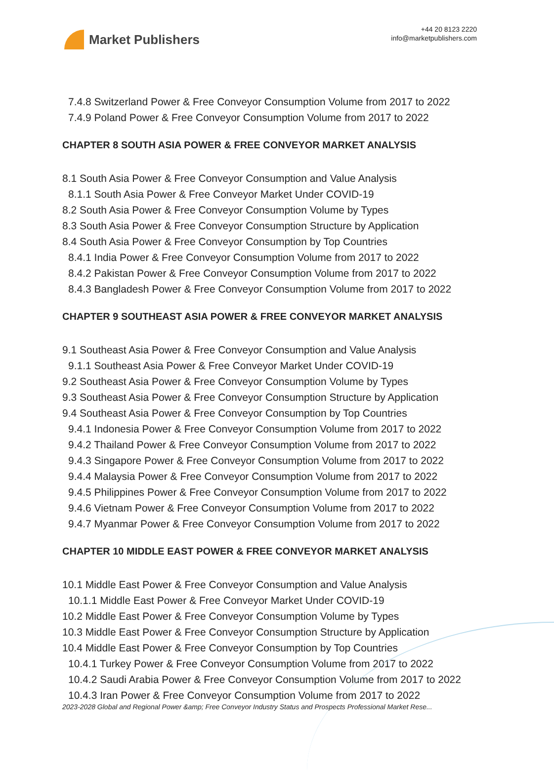Market Publishers
+44 20 8123 2220
info@marketpublishers.com
7.4.8 Switzerland Power & Free Conveyor Consumption Volume from 2017 to 2022
7.4.9 Poland Power & Free Conveyor Consumption Volume from 2017 to 2022
CHAPTER 8 SOUTH ASIA POWER & FREE CONVEYOR MARKET ANALYSIS
8.1 South Asia Power & Free Conveyor Consumption and Value Analysis
8.1.1 South Asia Power & Free Conveyor Market Under COVID-19
8.2 South Asia Power & Free Conveyor Consumption Volume by Types
8.3 South Asia Power & Free Conveyor Consumption Structure by Application
8.4 South Asia Power & Free Conveyor Consumption by Top Countries
8.4.1 India Power & Free Conveyor Consumption Volume from 2017 to 2022
8.4.2 Pakistan Power & Free Conveyor Consumption Volume from 2017 to 2022
8.4.3 Bangladesh Power & Free Conveyor Consumption Volume from 2017 to 2022
CHAPTER 9 SOUTHEAST ASIA POWER & FREE CONVEYOR MARKET ANALYSIS
9.1 Southeast Asia Power & Free Conveyor Consumption and Value Analysis
9.1.1 Southeast Asia Power & Free Conveyor Market Under COVID-19
9.2 Southeast Asia Power & Free Conveyor Consumption Volume by Types
9.3 Southeast Asia Power & Free Conveyor Consumption Structure by Application
9.4 Southeast Asia Power & Free Conveyor Consumption by Top Countries
9.4.1 Indonesia Power & Free Conveyor Consumption Volume from 2017 to 2022
9.4.2 Thailand Power & Free Conveyor Consumption Volume from 2017 to 2022
9.4.3 Singapore Power & Free Conveyor Consumption Volume from 2017 to 2022
9.4.4 Malaysia Power & Free Conveyor Consumption Volume from 2017 to 2022
9.4.5 Philippines Power & Free Conveyor Consumption Volume from 2017 to 2022
9.4.6 Vietnam Power & Free Conveyor Consumption Volume from 2017 to 2022
9.4.7 Myanmar Power & Free Conveyor Consumption Volume from 2017 to 2022
CHAPTER 10 MIDDLE EAST POWER & FREE CONVEYOR MARKET ANALYSIS
10.1 Middle East Power & Free Conveyor Consumption and Value Analysis
10.1.1 Middle East Power & Free Conveyor Market Under COVID-19
10.2 Middle East Power & Free Conveyor Consumption Volume by Types
10.3 Middle East Power & Free Conveyor Consumption Structure by Application
10.4 Middle East Power & Free Conveyor Consumption by Top Countries
10.4.1 Turkey Power & Free Conveyor Consumption Volume from 2017 to 2022
10.4.2 Saudi Arabia Power & Free Conveyor Consumption Volume from 2017 to 2022
10.4.3 Iran Power & Free Conveyor Consumption Volume from 2017 to 2022
2023-2028 Global and Regional Power &amp; Free Conveyor Industry Status and Prospects Professional Market Rese...